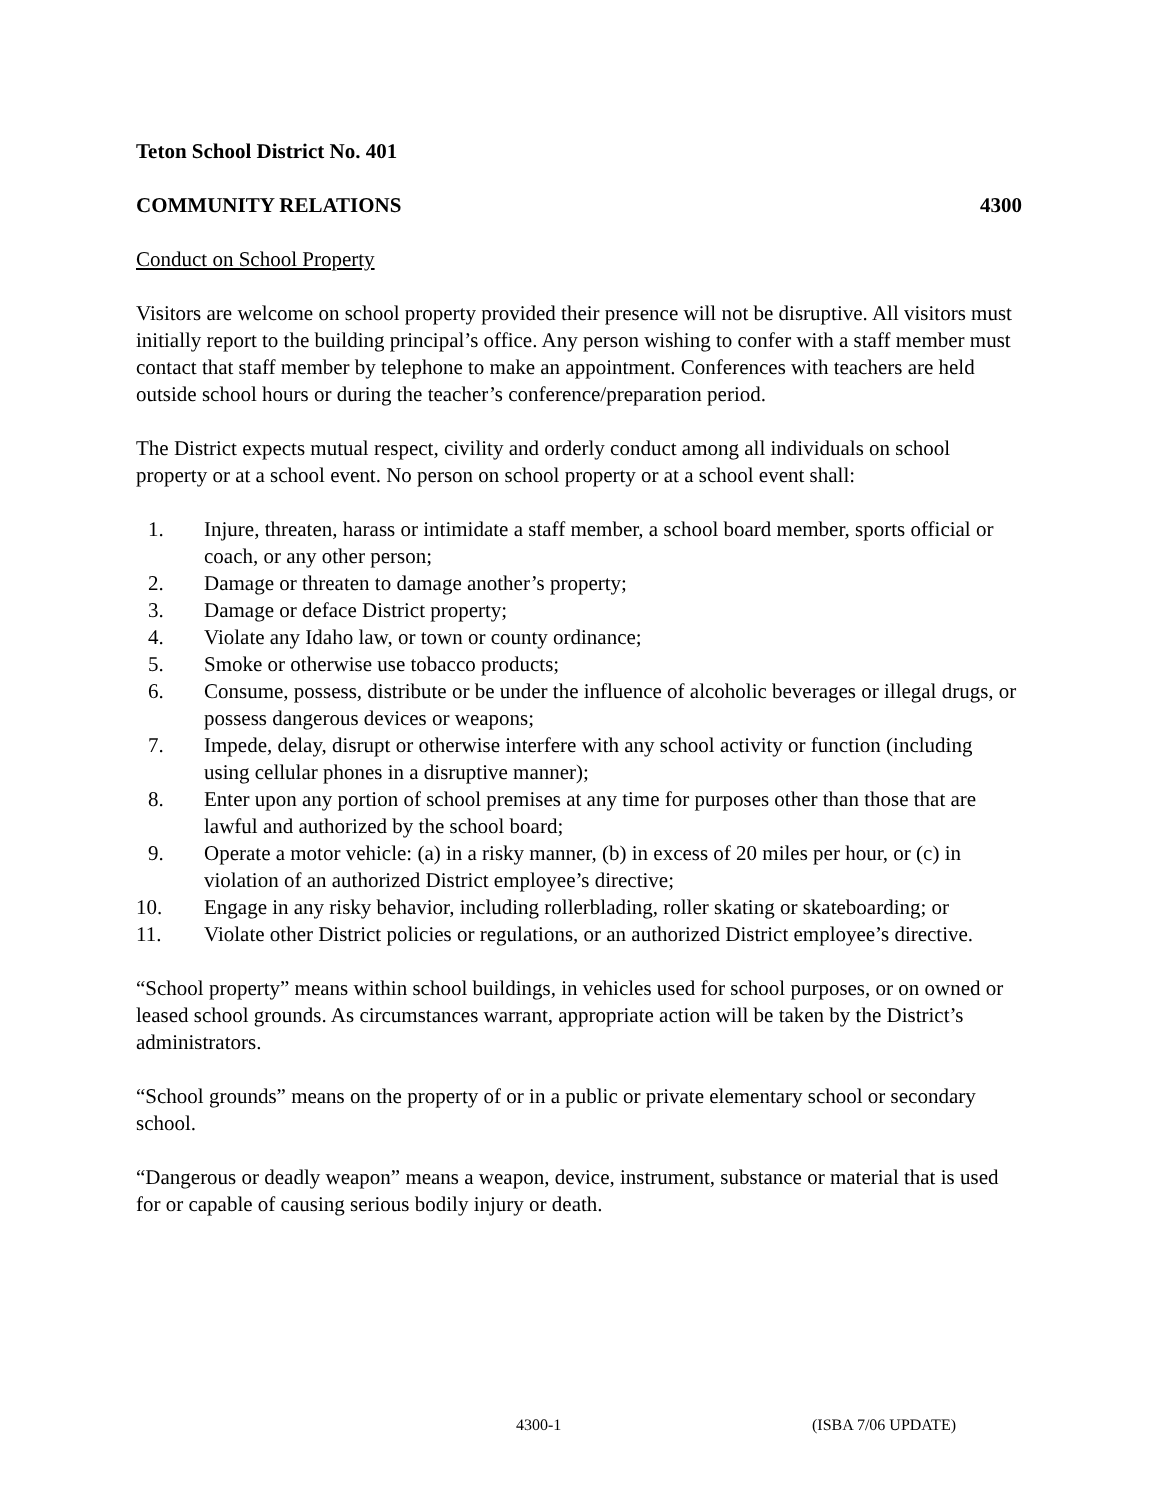Teton School District No. 401
COMMUNITY RELATIONS 4300
Conduct on School Property
Visitors are welcome on school property provided their presence will not be disruptive. All visitors must initially report to the building principal’s office. Any person wishing to confer with a staff member must contact that staff member by telephone to make an appointment. Conferences with teachers are held outside school hours or during the teacher’s conference/preparation period.
The District expects mutual respect, civility and orderly conduct among all individuals on school property or at a school event. No person on school property or at a school event shall:
1. Injure, threaten, harass or intimidate a staff member, a school board member, sports official or coach, or any other person;
2. Damage or threaten to damage another’s property;
3. Damage or deface District property;
4. Violate any Idaho law, or town or county ordinance;
5. Smoke or otherwise use tobacco products;
6. Consume, possess, distribute or be under the influence of alcoholic beverages or illegal drugs, or possess dangerous devices or weapons;
7. Impede, delay, disrupt or otherwise interfere with any school activity or function (including using cellular phones in a disruptive manner);
8. Enter upon any portion of school premises at any time for purposes other than those that are lawful and authorized by the school board;
9. Operate a motor vehicle: (a) in a risky manner, (b) in excess of 20 miles per hour, or (c) in violation of an authorized District employee’s directive;
10. Engage in any risky behavior, including rollerblading, roller skating or skateboarding; or
11. Violate other District policies or regulations, or an authorized District employee’s directive.
“School property” means within school buildings, in vehicles used for school purposes, or on owned or leased school grounds. As circumstances warrant, appropriate action will be taken by the District’s administrators.
“School grounds” means on the property of or in a public or private elementary school or secondary school.
“Dangerous or deadly weapon” means a weapon, device, instrument, substance or material that is used for or capable of causing serious bodily injury or death.
4300-1 (ISBA 7/06 UPDATE)